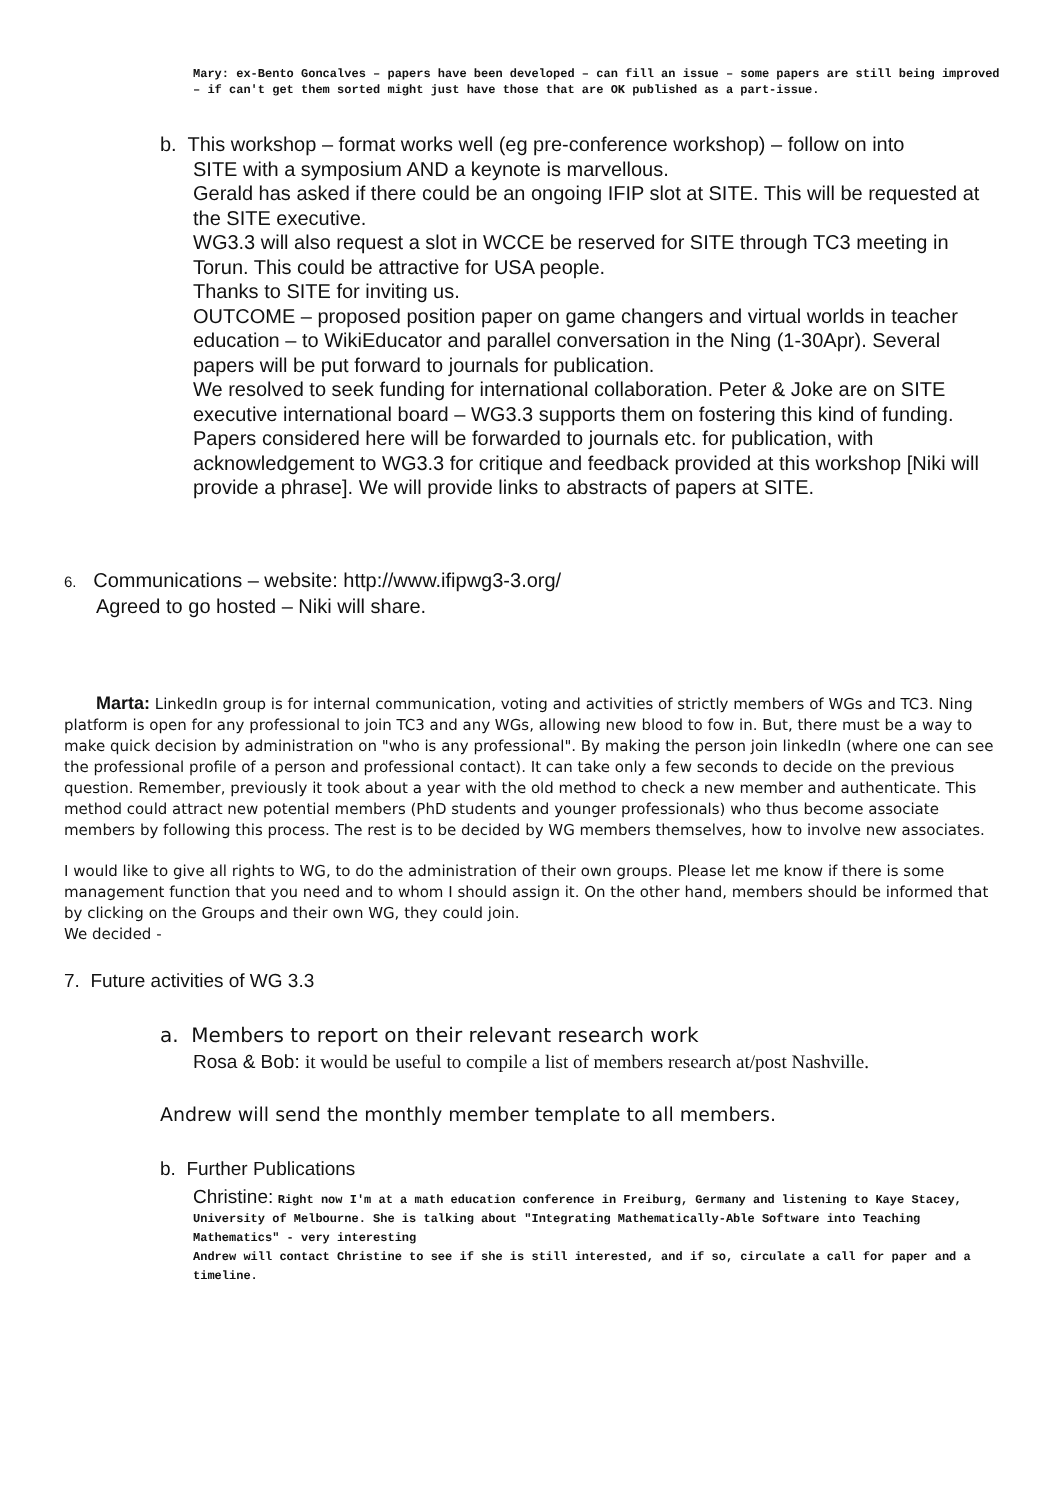Mary: ex-Bento Goncalves – papers have been developed – can fill an issue – some papers are still being improved – if can't get them sorted might just have those that are OK published as a part-issue.
b. This workshop – format works well (eg pre-conference workshop) – follow on into
SITE with a symposium AND a keynote is marvellous.
Gerald has asked if there could be an ongoing IFIP slot at SITE. This will be requested at the SITE executive.
WG3.3 will also request a slot in WCCE be reserved for SITE through TC3 meeting in Torun. This could be attractive for USA people.
Thanks to SITE for inviting us.
OUTCOME – proposed position paper on game changers and virtual worlds in teacher education – to WikiEducator and parallel conversation in the Ning (1-30Apr). Several papers will be put forward to journals for publication.
We resolved to seek funding for international collaboration. Peter & Joke are on SITE executive international board – WG3.3 supports them on fostering this kind of funding.
Papers considered here will be forwarded to journals etc. for publication, with acknowledgement to WG3.3 for critique and feedback provided at this workshop [Niki will provide a phrase]. We will provide links to abstracts of papers at SITE.
6. Communications – website: http://www.ifipwg3-3.org/
Agreed to go hosted – Niki will share.
Marta: LinkedIn group is for internal communication, voting and activities of strictly members of WGs and TC3. Ning platform is open for any professional to join TC3 and any WGs, allowing new blood to fow in. But, there must be a way to make quick decision by administration on "who is any professional". By making the person join linkedIn (where one can see the professional profile of a person and professional contact). It can take only a few seconds to decide on the previous question. Remember, previously it took about a year with the old method to check a new member and authenticate. This method could attract new potential members (PhD students and younger professionals) who thus become associate members by following this process. The rest is to be decided by WG members themselves, how to involve new associates.
I would like to give all rights to WG, to do the administration of their own groups. Please let me know if there is some management function that you need and to whom I should assign it. On the other hand, members should be informed that by clicking on the Groups and their own WG, they could join.
We decided -
7. Future activities of WG 3.3
a. Members to report on their relevant research work
Rosa & Bob: it would be useful to compile a list of members research at/post Nashville.
Andrew will send the monthly member template to all members.
b. Further Publications
Christine: Right now I'm at a math education conference in Freiburg, Germany and listening to Kaye Stacey, University of Melbourne. She is talking about "Integrating Mathematically-Able Software into Teaching
Mathematics" - very interesting
Andrew will contact Christine to see if she is still interested, and if so, circulate a call for paper and a timeline.